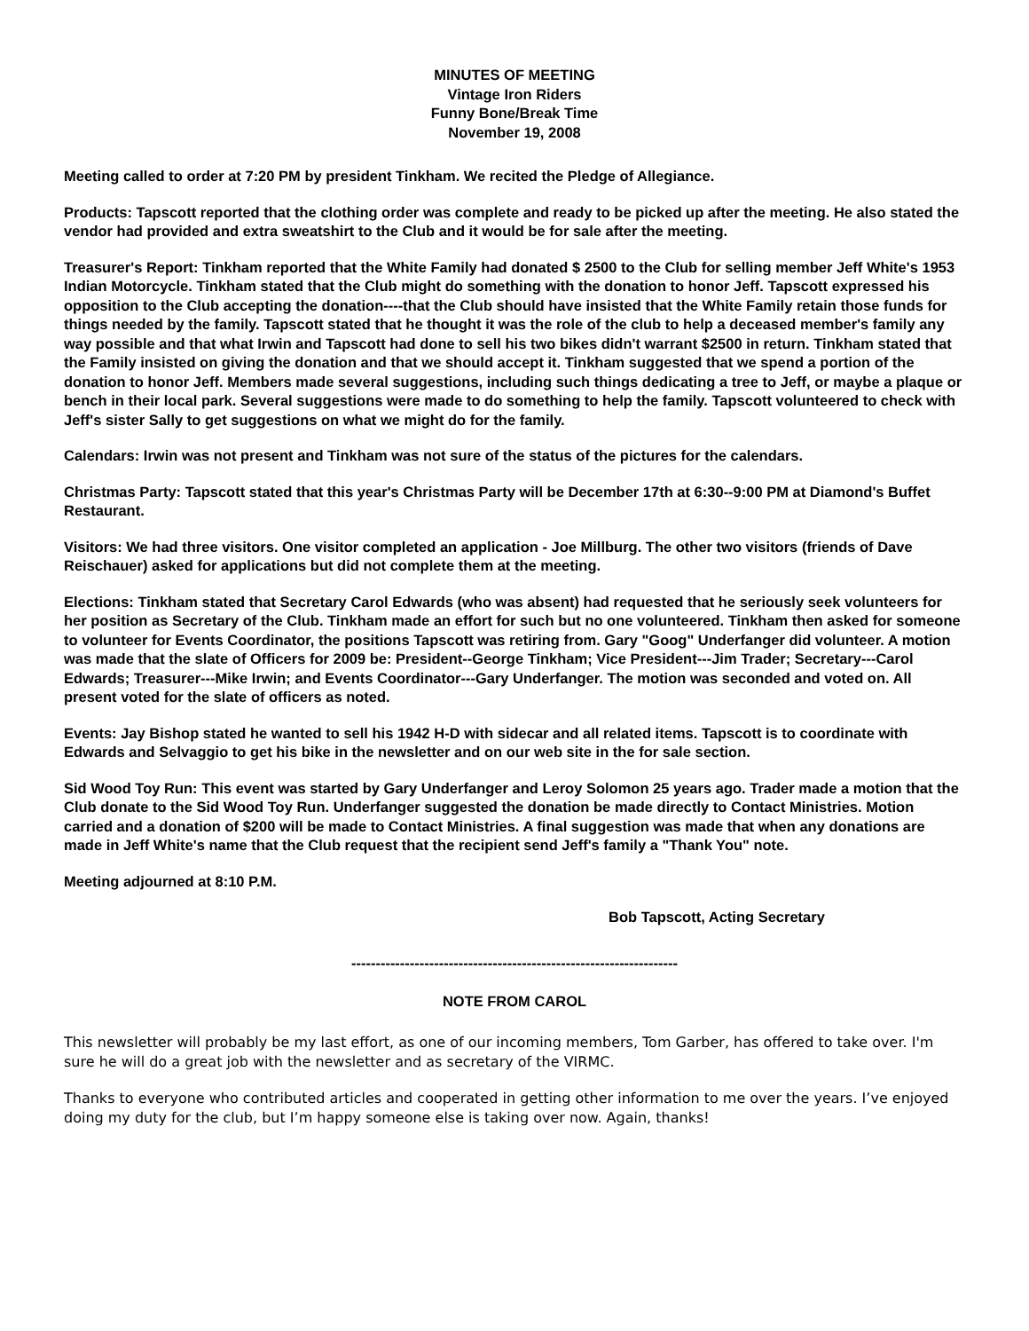MINUTES OF MEETING
Vintage Iron Riders
Funny Bone/Break Time
November 19, 2008
Meeting called to order at 7:20 PM by president Tinkham. We recited the Pledge of Allegiance.
Products: Tapscott reported that the clothing order was complete and ready to be picked up after the meeting. He also stated the vendor had provided and extra sweatshirt to the Club and it would be for sale after the meeting.
Treasurer's Report: Tinkham reported that the White Family had donated $ 2500 to the Club for selling member Jeff White's 1953 Indian Motorcycle. Tinkham stated that the Club might do something with the donation to honor Jeff. Tapscott expressed his opposition to the Club accepting the donation----that the Club should have insisted that the White Family retain those funds for things needed by the family. Tapscott stated that he thought it was the role of the club to help a deceased member's family any way possible and that what Irwin and Tapscott had done to sell his two bikes didn't warrant $2500 in return. Tinkham stated that the Family insisted on giving the donation and that we should accept it. Tinkham suggested that we spend a portion of the donation to honor Jeff. Members made several suggestions, including such things dedicating a tree to Jeff, or maybe a plaque or bench in their local park. Several suggestions were made to do something to help the family. Tapscott volunteered to check with Jeff's sister Sally to get suggestions on what we might do for the family.
Calendars: Irwin was not present and Tinkham was not sure of the status of the pictures for the calendars.
Christmas Party: Tapscott stated that this year's Christmas Party will be December 17th at 6:30--9:00 PM at Diamond's Buffet Restaurant.
Visitors: We had three visitors. One visitor completed an application - Joe Millburg. The other two visitors (friends of Dave Reischauer) asked for applications but did not complete them at the meeting.
Elections: Tinkham stated that Secretary Carol Edwards (who was absent) had requested that he seriously seek volunteers for her position as Secretary of the Club. Tinkham made an effort for such but no one volunteered. Tinkham then asked for someone to volunteer for Events Coordinator, the positions Tapscott was retiring from. Gary "Goog" Underfanger did volunteer. A motion was made that the slate of Officers for 2009 be: President--George Tinkham; Vice President---Jim Trader; Secretary---Carol Edwards; Treasurer---Mike Irwin; and Events Coordinator---Gary Underfanger. The motion was seconded and voted on. All present voted for the slate of officers as noted.
Events: Jay Bishop stated he wanted to sell his 1942 H-D with sidecar and all related items. Tapscott is to coordinate with Edwards and Selvaggio to get his bike in the newsletter and on our web site in the for sale section.
Sid Wood Toy Run: This event was started by Gary Underfanger and Leroy Solomon 25 years ago. Trader made a motion that the Club donate to the Sid Wood Toy Run. Underfanger suggested the donation be made directly to Contact Ministries. Motion carried and a donation of $200 will be made to Contact Ministries. A final suggestion was made that when any donations are made in Jeff White's name that the Club request that the recipient send Jeff's family a "Thank You" note.
Meeting adjourned at 8:10 P.M.
Bob Tapscott, Acting Secretary
-------------------------------------------------------------------
NOTE FROM CAROL
This newsletter will probably be my last effort, as one of our incoming members, Tom Garber, has offered to take over. I'm sure he will do a great job with the newsletter and as secretary of the VIRMC.
Thanks to everyone who contributed articles and cooperated in getting other information to me over the years. I’ve enjoyed doing my duty for the club, but I’m happy someone else is taking over now. Again, thanks!